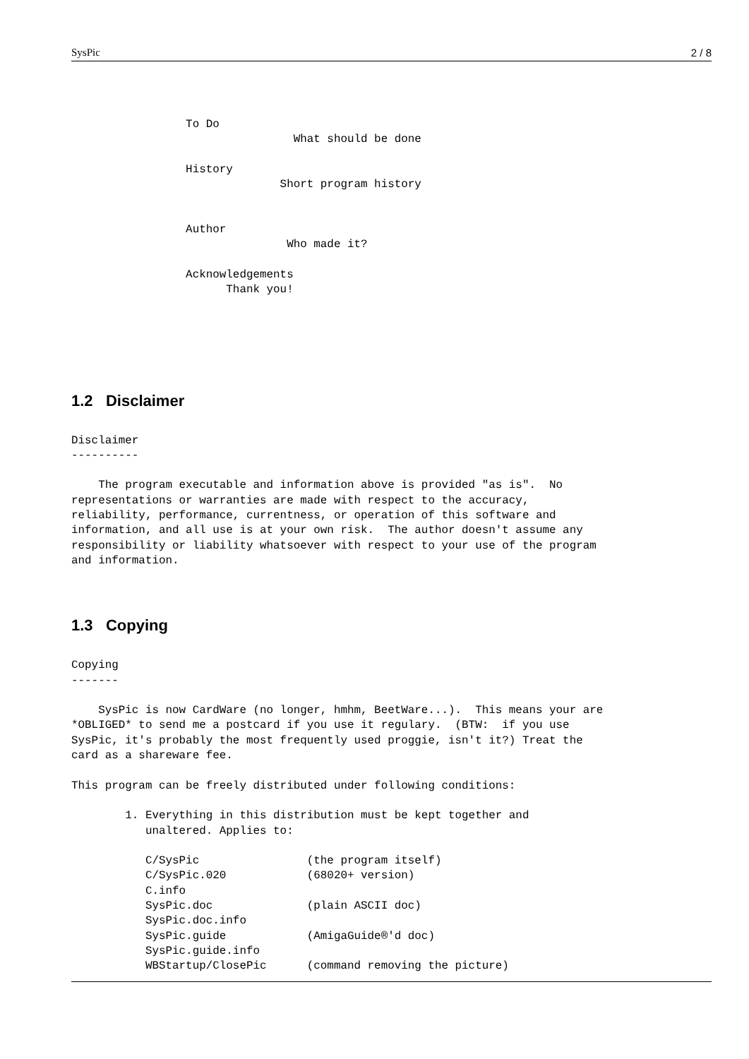SysPic 2 / 8
                 To Do
                                 What should be done

                 History
                               Short program history


                 Author
                                Who made it?

                 Acknowledgements
                       Thank you!
1.2 Disclaimer
Disclaimer
----------

    The program executable and information above is provided "as is".  No
representations or warranties are made with respect to the accuracy,
reliability, performance, currentness, or operation of this software and
information, and all use is at your own risk.  The author doesn't assume any
responsibility or liability whatsoever with respect to your use of the program
and information.
1.3 Copying
Copying
-------

    SysPic is now CardWare (no longer, hmhm, BeetWare...).  This means your are
*OBLIGED* to send me a postcard if you use it regulary.  (BTW:  if you use
SysPic, it's probably the most frequently used proggie, isn't it?) Treat the
card as a shareware fee.

This program can be freely distributed under following conditions:

        1. Everything in this distribution must be kept together and
           unaltered. Applies to:

           C/SysPic                (the program itself)
           C/SysPic.020            (68020+ version)
           C.info
           SysPic.doc              (plain ASCII doc)
           SysPic.doc.info
           SysPic.guide            (AmigaGuide®'d doc)
           SysPic.guide.info
           WBStartup/ClosePic      (command removing the picture)